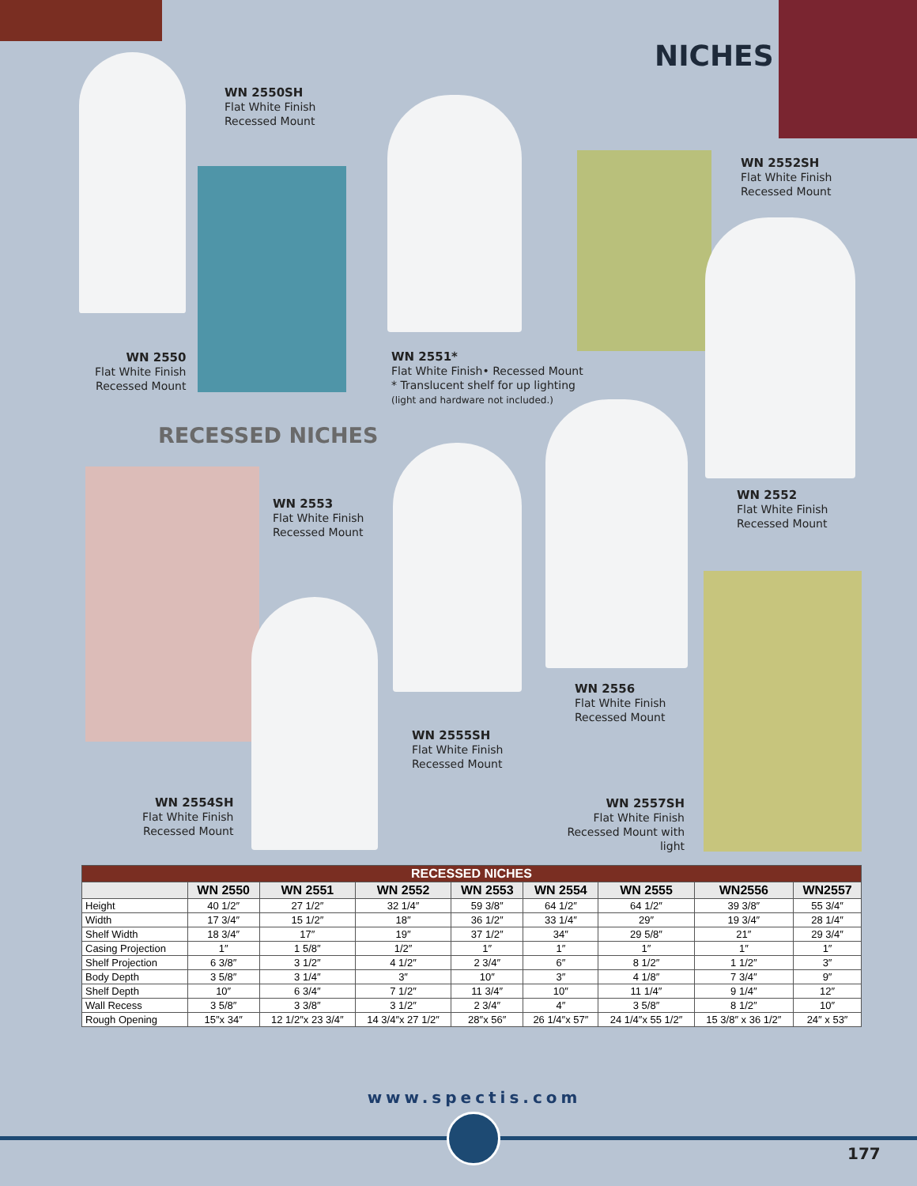NICHES
WN 2550SH
Flat White Finish
Recessed Mount
WN 2552SH
Flat White Finish
Recessed Mount
WN 2550
Flat White Finish
Recessed Mount
WN 2551*
Flat White Finish• Recessed Mount
* Translucent shelf for up lighting
(light and hardware not included.)
RECESSED NICHES
WN 2553
Flat White Finish
Recessed Mount
WN 2552
Flat White Finish
Recessed Mount
WN 2556
Flat White Finish
Recessed Mount
WN 2555SH
Flat White Finish
Recessed Mount
WN 2554SH
Flat White Finish
Recessed Mount
WN 2557SH
Flat White Finish
Recessed Mount with light
| RECESSED NICHES | | | | | | | | |
| --- | --- | --- | --- | --- | --- | --- | --- | --- |
| | WN 2550 | WN 2551 | WN 2552 | WN 2553 | WN 2554 | WN 2555 | WN2556 | WN2557 |
| Height | 40 1/2″ | 27 1/2″ | 32 1/4″ | 59 3/8″ | 64 1/2″ | 64 1/2″ | 39 3/8″ | 55 3/4″ |
| Width | 17 3/4″ | 15 1/2″ | 18″ | 36 1/2″ | 33 1/4″ | 29″ | 19 3/4″ | 28 1/4″ |
| Shelf Width | 18 3/4″ | 17″ | 19″ | 37 1/2″ | 34″ | 29 5/8″ | 21″ | 29 3/4″ |
| Casing Projection | 1″ | 1 5/8″ | 1/2″ | 1″ | 1″ | 1″ | 1″ | 1″ |
| Shelf Projection | 6 3/8″ | 3 1/2″ | 4 1/2″ | 2 3/4″ | 6″ | 8 1/2″ | 1 1/2″ | 3″ |
| Body Depth | 3 5/8″ | 3 1/4″ | 3″ | 10″ | 3″ | 4 1/8″ | 7 3/4″ | 9″ |
| Shelf Depth | 10″ | 6 3/4″ | 7 1/2″ | 11 3/4″ | 10″ | 11 1/4″ | 9 1/4″ | 12″ |
| Wall Recess | 3 5/8″ | 3 3/8″ | 3 1/2″ | 2 3/4″ | 4″ | 3 5/8″ | 8 1/2″ | 10″ |
| Rough Opening | 15″x 34″ | 12 1/2″x 23 3/4″ | 14 3/4″x 27 1/2″ | 28″x 56″ | 26 1/4″x 57″ | 24 1/4″x 55 1/2″ | 15 3/8″ x 36 1/2″ | 24″ x 53″ |
www.spectis.com
177